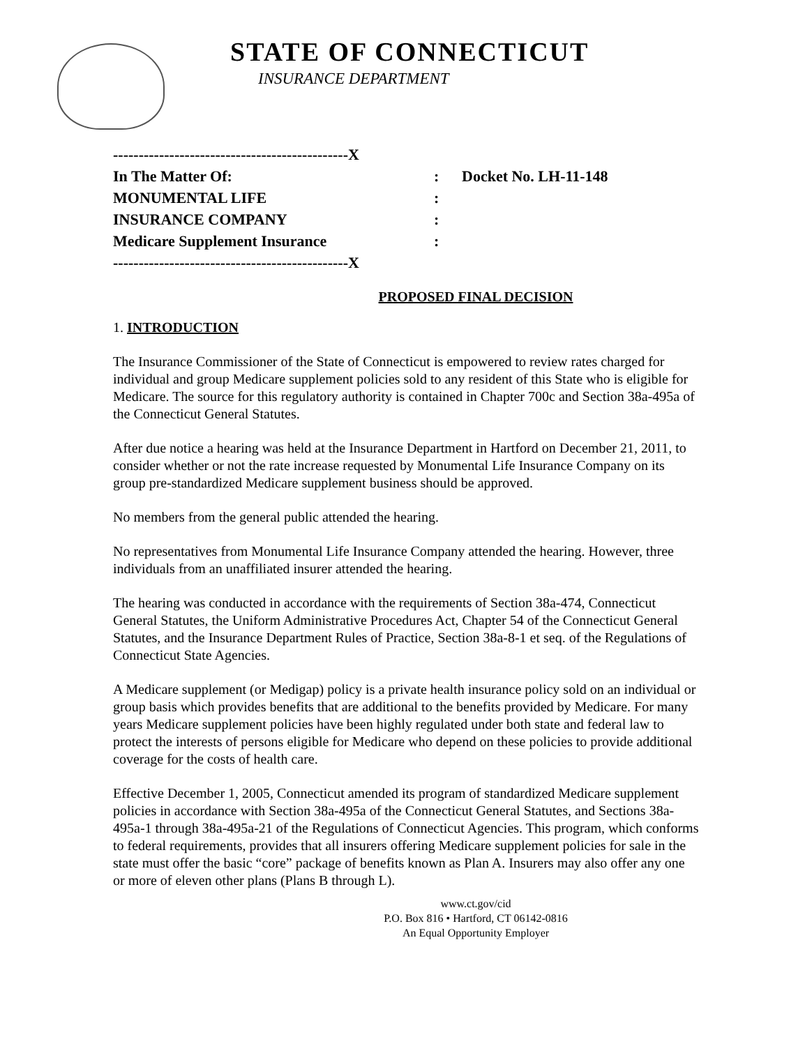STATE OF CONNECTICUT
INSURANCE DEPARTMENT
----------------------------------------------X
In The Matter Of:: Docket No. LH-11-148
MONUMENTAL LIFE:
INSURANCE COMPANY:
Medicare Supplement Insurance:
----------------------------------------------X
PROPOSED FINAL DECISION
1. INTRODUCTION
The Insurance Commissioner of the State of Connecticut is empowered to review rates charged for individual and group Medicare supplement policies sold to any resident of this State who is eligible for Medicare. The source for this regulatory authority is contained in Chapter 700c and Section 38a-495a of the Connecticut General Statutes.
After due notice a hearing was held at the Insurance Department in Hartford on December 21, 2011, to consider whether or not the rate increase requested by Monumental Life Insurance Company on its group pre-standardized Medicare supplement business should be approved.
No members from the general public attended the hearing.
No representatives from Monumental Life Insurance Company attended the hearing. However, three individuals from an unaffiliated insurer attended the hearing.
The hearing was conducted in accordance with the requirements of Section 38a-474, Connecticut General Statutes, the Uniform Administrative Procedures Act, Chapter 54 of the Connecticut General Statutes, and the Insurance Department Rules of Practice, Section 38a-8-1 et seq. of the Regulations of Connecticut State Agencies.
A Medicare supplement (or Medigap) policy is a private health insurance policy sold on an individual or group basis which provides benefits that are additional to the benefits provided by Medicare. For many years Medicare supplement policies have been highly regulated under both state and federal law to protect the interests of persons eligible for Medicare who depend on these policies to provide additional coverage for the costs of health care.
Effective December 1, 2005, Connecticut amended its program of standardized Medicare supplement policies in accordance with Section 38a-495a of the Connecticut General Statutes, and Sections 38a-495a-1 through 38a-495a-21 of the Regulations of Connecticut Agencies. This program, which conforms to federal requirements, provides that all insurers offering Medicare supplement policies for sale in the state must offer the basic “core” package of benefits known as Plan A. Insurers may also offer any one or more of eleven other plans (Plans B through L).
www.ct.gov/cid
P.O. Box 816 • Hartford, CT 06142-0816
An Equal Opportunity Employer